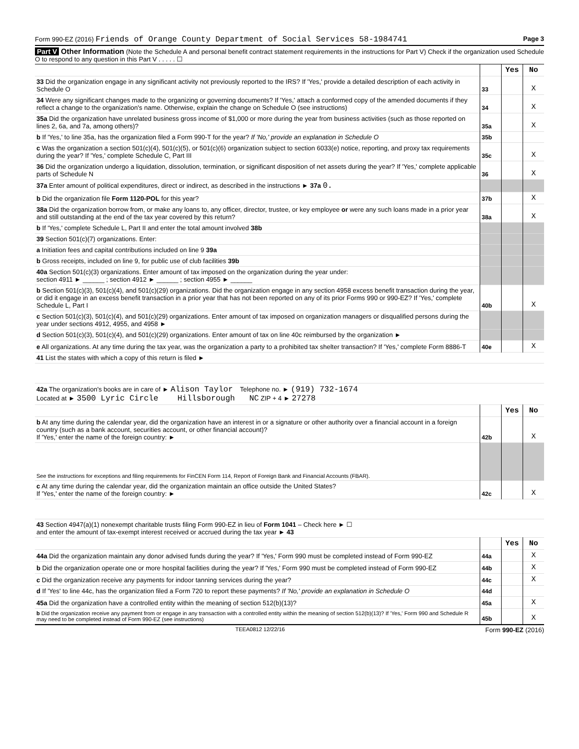Form 990-EZ (2016) Friends of Orange County Department of Social Services 58-1984741 Page 3
Part V Other Information (Note the Schedule A and personal benefit contract statement requirements in the instructions for Part V) Check if the organization used Schedule O to respond to any question in this Part V . . . . . ☐
| | | Yes | No |
| 33 Did the organization engage in any significant activity not previously reported to the IRS? If 'Yes,' provide a detailed description of each activity in Schedule O | 33 | | X |
| 34 Were any significant changes made to the organizing or governing documents? If 'Yes,' attach a conformed copy of the amended documents if they reflect a change to the organization's name. Otherwise, explain the change on Schedule O (see instructions) | 34 | | X |
| 35a Did the organization have unrelated business gross income of $1,000 or more during the year from business activities (such as those reported on lines 2, 6a, and 7a, among others)? | 35a | | X |
| b If 'Yes,' to line 35a, has the organization filed a Form 990-T for the year? If 'No,' provide an explanation in Schedule O | 35b | | |
| c Was the organization a section 501(c)(4), 501(c)(5), or 501(c)(6) organization subject to section 6033(e) notice, reporting, and proxy tax requirements during the year? If 'Yes,' complete Schedule C, Part III | 35c | | X |
| 36 Did the organization undergo a liquidation, dissolution, termination, or significant disposition of net assets during the year? If 'Yes,' complete applicable parts of Schedule N | 36 | | X |
| 37a Enter amount of political expenditures, direct or indirect, as described in the instructions ► 37a 0. | | | |
| b Did the organization file Form 1120-POL for this year? | 37b | | X |
| 38a Did the organization borrow from, or make any loans to, any officer, director, trustee, or key employee or were any such loans made in a prior year and still outstanding at the end of the tax year covered by this return? | 38a | | X |
| b If 'Yes,' complete Schedule L, Part II and enter the total amount involved 38b | | | |
| 39 Section 501(c)(7) organizations. Enter: | | | |
| a Initiation fees and capital contributions included on line 9 39a | | | |
| b Gross receipts, included on line 9, for public use of club facilities 39b | | | |
| 40a Section 501(c)(3) organizations. Enter amount of tax imposed on the organization during the year under: section 4911 ► ______ ; section 4912 ► ______ ; section 4955 ► ______ | | | |
| b Section 501(c)(3), 501(c)(4), and 501(c)(29) organizations. Did the organization engage in any section 4958 excess benefit transaction during the year, or did it engage in an excess benefit transaction in a prior year that has not been reported on any of its prior Forms 990 or 990-EZ? If 'Yes,' complete Schedule L, Part I | 40b | | X |
| c Section 501(c)(3), 501(c)(4), and 501(c)(29) organizations. Enter amount of tax imposed on organization managers or disqualified persons during the year under sections 4912, 4955, and 4958 ► | | | |
| d Section 501(c)(3), 501(c)(4), and 501(c)(29) organizations. Enter amount of tax on line 40c reimbursed by the organization ► | | | |
| e All organizations. At any time during the tax year, was the organization a party to a prohibited tax shelter transaction? If 'Yes,' complete Form 8886-T | 40e | | X |
| 41 List the states with which a copy of this return is filed ► | | | |
| 42a The organization's books are in care of ► Alison Taylor Telephone no. ► (919) 732-1674 Located at ► 3500 Lyric Circle Hillsborough NC ZIP + 4 ► 27278 | | | |
| | | Yes | No |
| b At any time during the calendar year, did the organization have an interest in or a signature or other authority over a financial account in a foreign country (such as a bank account, securities account, or other financial account)? If 'Yes,' enter the name of the foreign country: ► | 42b | | X |
| See the instructions for exceptions and filing requirements for FinCEN Form 114, Report of Foreign Bank and Financial Accounts (FBAR). | | | |
| c At any time during the calendar year, did the organization maintain an office outside the United States? If 'Yes,' enter the name of the foreign country: ► | 42c | | X |
| 43 Section 4947(a)(1) nonexempt charitable trusts filing Form 990-EZ in lieu of Form 1041 – Check here ► ☐ and enter the amount of tax-exempt interest received or accrued during the tax year ► 43 | | | |
| | | Yes | No |
| 44a Did the organization maintain any donor advised funds during the year? If 'Yes,' Form 990 must be completed instead of Form 990-EZ | 44a | | X |
| b Did the organization operate one or more hospital facilities during the year? If 'Yes,' Form 990 must be completed instead of Form 990-EZ | 44b | | X |
| c Did the organization receive any payments for indoor tanning services during the year? | 44c | | X |
| d If 'Yes' to line 44c, has the organization filed a Form 720 to report these payments? If 'No,' provide an explanation in Schedule O | 44d | | |
| 45a Did the organization have a controlled entity within the meaning of section 512(b)(13)? | 45a | | X |
| b Did the organization receive any payment from or engage in any transaction with a controlled entity within the meaning of section 512(b)(13)? If 'Yes,' Form 990 and Schedule R may need to be completed instead of Form 990-EZ (see instructions) | 45b | | X |
TEEA0812 12/22/16 Form 990-EZ (2016)